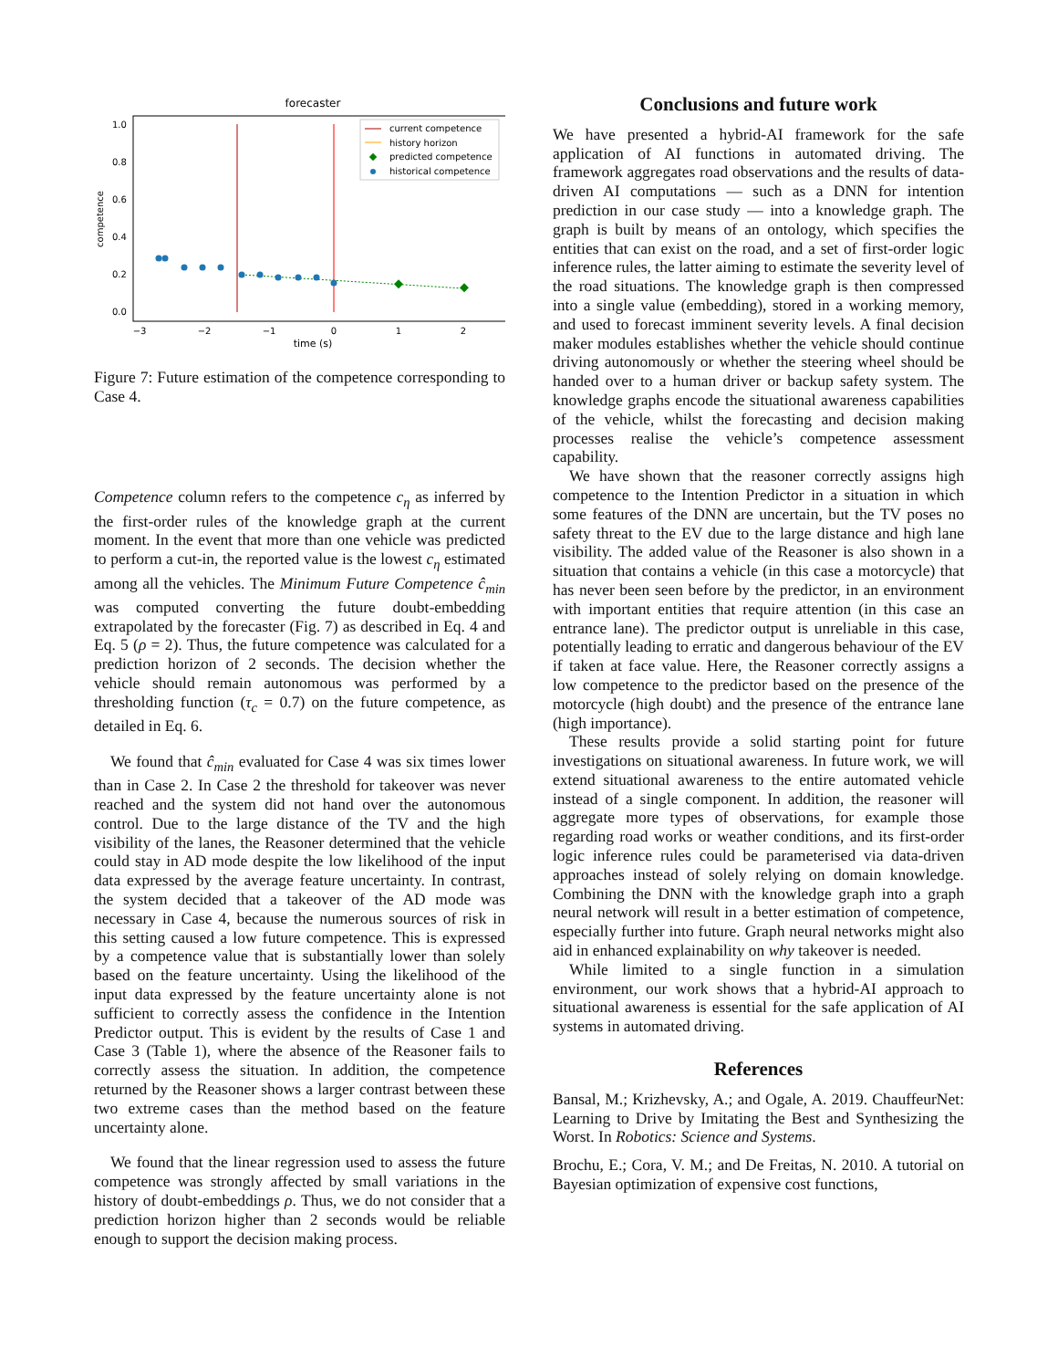forecaster
competence
1.0
0.8
0.6
0.4
0.2
0.0
−3
−2
−1
0
1
2
time (s)
current competence
history horizon
predicted competence
historical competence
Figure 7: Future estimation of the competence corresponding to Case 4.
Competence column refers to the competence c<sub>η</sub> as inferred by the first-order rules of the knowledge graph at the current moment. In the event that more than one vehicle was predicted to perform a cut-in, the reported value is the lowest c<sub>η</sub> estimated among all the vehicles. The Minimum Future Competence ĉ<sub>min</sub> was computed converting the future doubt-embedding extrapolated by the forecaster (Fig. 7) as described in Eq. 4 and Eq. 5 (ρ = 2). Thus, the future competence was calculated for a prediction horizon of 2 seconds. The decision whether the vehicle should remain autonomous was performed by a thresholding function (τ<sub>c</sub> = 0.7) on the future competence, as detailed in Eq. 6.
We found that ĉ<sub>min</sub> evaluated for Case 4 was six times lower than in Case 2. In Case 2 the threshold for takeover was never reached and the system did not hand over the autonomous control. Due to the large distance of the TV and the high visibility of the lanes, the Reasoner determined that the vehicle could stay in AD mode despite the low likelihood of the input data expressed by the average feature uncertainty. In contrast, the system decided that a takeover of the AD mode was necessary in Case 4, because the numerous sources of risk in this setting caused a low future competence. This is expressed by a competence value that is substantially lower than solely based on the feature uncertainty. Using the likelihood of the input data expressed by the feature uncertainty alone is not sufficient to correctly assess the confidence in the Intention Predictor output. This is evident by the results of Case 1 and Case 3 (Table 1), where the absence of the Reasoner fails to correctly assess the situation. In addition, the competence returned by the Reasoner shows a larger contrast between these two extreme cases than the method based on the feature uncertainty alone.
We found that the linear regression used to assess the future competence was strongly affected by small variations in the history of doubt-embeddings ρ. Thus, we do not consider that a prediction horizon higher than 2 seconds would be reliable enough to support the decision making process.
Conclusions and future work
We have presented a hybrid-AI framework for the safe application of AI functions in automated driving. The framework aggregates road observations and the results of data-driven AI computations — such as a DNN for intention prediction in our case study — into a knowledge graph. The graph is built by means of an ontology, which specifies the entities that can exist on the road, and a set of first-order logic inference rules, the latter aiming to estimate the severity level of the road situations. The knowledge graph is then compressed into a single value (embedding), stored in a working memory, and used to forecast imminent severity levels. A final decision maker modules establishes whether the vehicle should continue driving autonomously or whether the steering wheel should be handed over to a human driver or backup safety system. The knowledge graphs encode the situational awareness capabilities of the vehicle, whilst the forecasting and decision making processes realise the vehicle’s competence assessment capability.
We have shown that the reasoner correctly assigns high competence to the Intention Predictor in a situation in which some features of the DNN are uncertain, but the TV poses no safety threat to the EV due to the large distance and high lane visibility. The added value of the Reasoner is also shown in a situation that contains a vehicle (in this case a motorcycle) that has never been seen before by the predictor, in an environment with important entities that require attention (in this case an entrance lane). The predictor output is unreliable in this case, potentially leading to erratic and dangerous behaviour of the EV if taken at face value. Here, the Reasoner correctly assigns a low competence to the predictor based on the presence of the motorcycle (high doubt) and the presence of the entrance lane (high importance).
These results provide a solid starting point for future investigations on situational awareness. In future work, we will extend situational awareness to the entire automated vehicle instead of a single component. In addition, the reasoner will aggregate more types of observations, for example those regarding road works or weather conditions, and its first-order logic inference rules could be parameterised via data-driven approaches instead of solely relying on domain knowledge. Combining the DNN with the knowledge graph into a graph neural network will result in a better estimation of competence, especially further into future. Graph neural networks might also aid in enhanced explainability on why takeover is needed.
While limited to a single function in a simulation environment, our work shows that a hybrid-AI approach to situational awareness is essential for the safe application of AI systems in automated driving.
References
Bansal, M.; Krizhevsky, A.; and Ogale, A. 2019. ChauffeurNet: Learning to Drive by Imitating the Best and Synthesizing the Worst. In Robotics: Science and Systems.
Brochu, E.; Cora, V. M.; and De Freitas, N. 2010. A tutorial on Bayesian optimization of expensive cost functions,